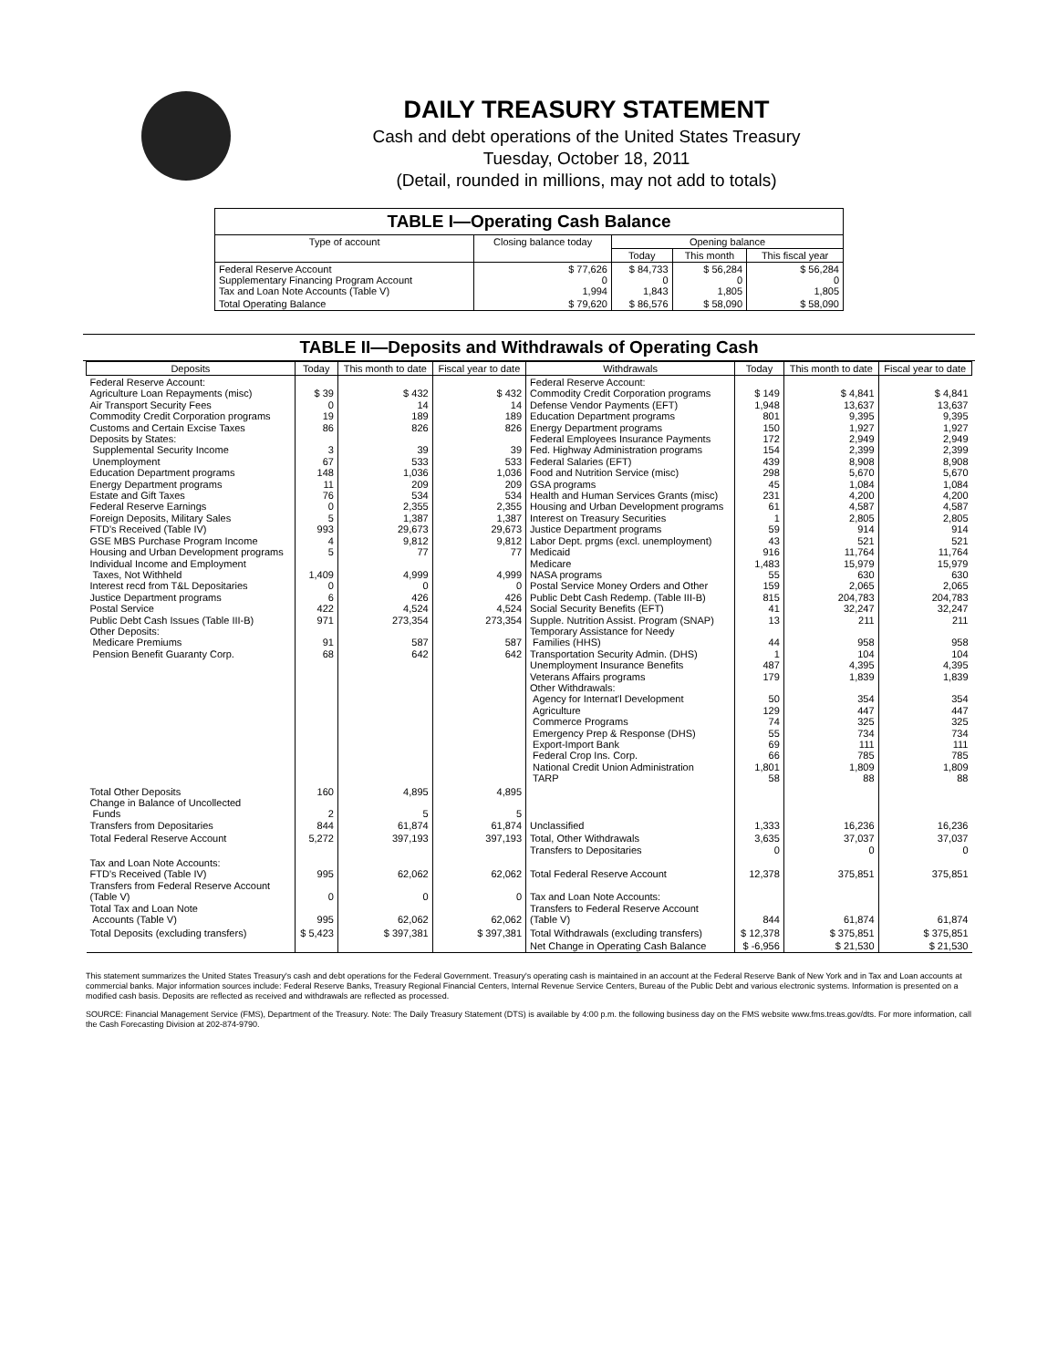DAILY TREASURY STATEMENT
Cash and debt operations of the United States Treasury
Tuesday, October 18, 2011
(Detail, rounded in millions, may not add to totals)
| TABLE I—Operating Cash Balance | | | | |
| Type of account | Closing balance today | Opening balance | | |
| | | Today | This month | This fiscal year |
| Federal Reserve Account Supplementary Financing Program Account Tax and Loan Note Accounts (Table V) | $ 77,626 0 1,994 | $ 84,733 0 1,843 | $ 56,284 0 1,805 | $ 56,284 0 1,805 |
| Total Operating Balance | $ 79,620 | $ 86,576 | $ 58,090 | $ 58,090 |
TABLE II—Deposits and Withdrawals of Operating Cash
| Deposits | Today | This month to date | Fiscal year to date | Withdrawals | Today | This month to date | Fiscal year to date |
| --- | --- | --- | --- | --- | --- | --- | --- |
| Federal Reserve Account: Agriculture Loan Repayments (misc) Air Transport Security Fees Commodity Credit Corporation programs Customs and Certain Excise Taxes Deposits by States: Supplemental Security Income Unemployment Education Department programs Energy Department programs Estate and Gift Taxes Federal Reserve Earnings Foreign Deposits, Military Sales FTD's Received (Table IV) GSE MBS Purchase Program Income Housing and Urban Development programs Individual Income and Employment Taxes, Not Withheld Interest recd from T&L Depositaries Justice Department programs Postal Service Public Debt Cash Issues (Table III-B) Other Deposits: Medicare Premiums Pension Benefit Guaranty Corp. | $ 39 0 19 86 3 67 148 11 76 0 5 993 4 5 1,409 0 6 422 971 91 68 | $ 432 14 189 826 39 533 1,036 209 534 2,355 1,387 29,673 9,812 77 4,999 0 426 4,524 273,354 587 642 | $ 432 14 189 826 39 533 1,036 209 534 2,355 1,387 29,673 9,812 77 4,999 0 426 4,524 273,354 587 642 | Federal Reserve Account: Commodity Credit Corporation programs Defense Vendor Payments (EFT) Education Department programs Energy Department programs Federal Employees Insurance Payments Fed. Highway Administration programs Federal Salaries (EFT) Food and Nutrition Service (misc) GSA programs Health and Human Services Grants (misc) Housing and Urban Development programs Interest on Treasury Securities Justice Department programs Labor Dept. prgms (excl. unemployment) Medicaid Medicare NASA programs Postal Service Money Orders and Other Public Debt Cash Redemp. (Table III-B) Social Security Benefits (EFT) Supple. Nutrition Assist. Program (SNAP) Temporary Assistance for Needy Families (HHS) Transportation Security Admin. (DHS) Unemployment Insurance Benefits Veterans Affairs programs Other Withdrawals: Agency for Internat'l Development Agriculture Commerce Programs Emergency Prep & Response (DHS) Export-Import Bank Federal Crop Ins. Corp. National Credit Union Administration TARP | $ 149 1,948 801 150 172 154 439 298 45 231 61 1 59 43 916 1,483 55 159 815 41 13 44 1 487 179 50 129 74 55 69 66 1,801 58 | $ 4,841 13,637 9,395 1,927 2,949 2,399 8,908 5,670 1,084 4,200 4,587 2,805 914 521 11,764 15,979 630 2,065 204,783 32,247 211 958 104 4,395 1,839 354 447 325 734 111 785 1,809 88 | $ 4,841 13,637 9,395 1,927 2,949 2,399 8,908 5,670 1,084 4,200 4,587 2,805 914 521 11,764 15,979 630 2,065 204,783 32,247 211 958 104 4,395 1,839 354 447 325 734 111 785 1,809 88 |
| Total Other Deposits Change in Balance of Uncollected Funds Transfers from Depositaries | 160 2 844 | 4,895 5 61,874 | 4,895 5 61,874 | Unclassified | 1,333 | 16,236 | 16,236 |
| Total Federal Reserve Account | 5,272 | 397,193 | 397,193 | Total, Other Withdrawals Transfers to Depositaries | 3,635 0 | 37,037 0 | 37,037 0 |
| Tax and Loan Note Accounts: FTD's Received (Table IV) Transfers from Federal Reserve Account (Table V) Total Tax and Loan Note Accounts (Table V) | 995 0 995 | 62,062 0 62,062 | 62,062 0 62,062 | Total Federal Reserve Account Tax and Loan Note Accounts: Transfers to Federal Reserve Account (Table V) | 12,378 844 | 375,851 61,874 | 375,851 61,874 |
| Total Deposits (excluding transfers) | $ 5,423 | $ 397,381 | $ 397,381 | Total Withdrawals (excluding transfers) | $ 12,378 | $ 375,851 | $ 375,851 |
| | | | | Net Change in Operating Cash Balance | $ -6,956 | $ 21,530 | $ 21,530 |
This statement summarizes the United States Treasury's cash and debt operations for the Federal Government. Treasury's operating cash is maintained in an account at the Federal Reserve Bank of New York and in Tax and Loan accounts at commercial banks. Major information sources include: Federal Reserve Banks, Treasury Regional Financial Centers, Internal Revenue Service Centers, Bureau of the Public Debt and various electronic systems. Information is presented on a modified cash basis. Deposits are reflected as received and withdrawals are reflected as processed.
SOURCE: Financial Management Service (FMS), Department of the Treasury. Note: The Daily Treasury Statement (DTS) is available by 4:00 p.m. the following business day on the FMS website www.fms.treas.gov/dts. For more information, call the Cash Forecasting Division at 202-874-9790.